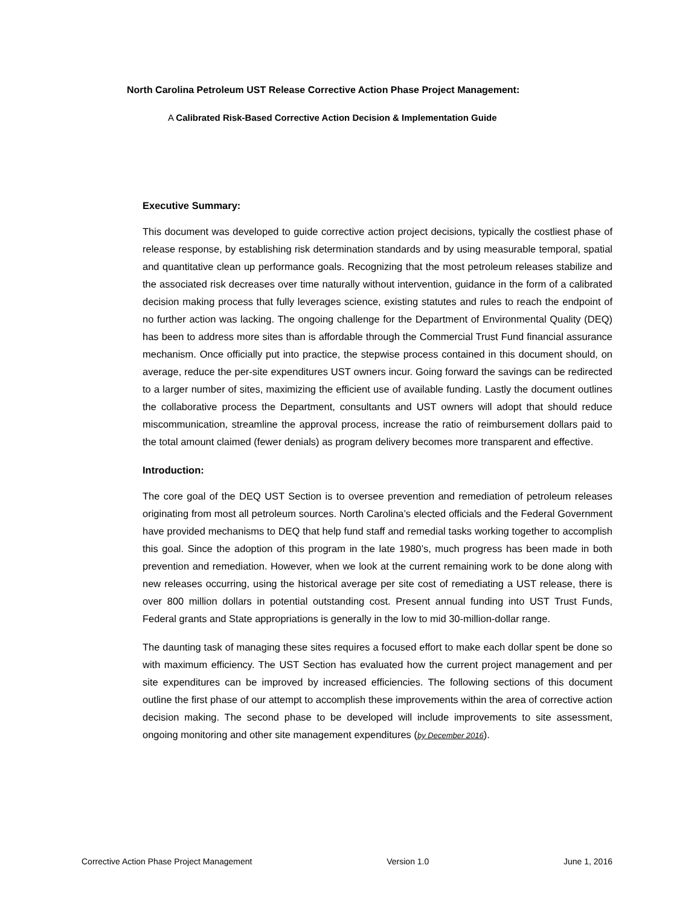North Carolina Petroleum UST Release Corrective Action Phase Project Management:
A Calibrated Risk-Based Corrective Action Decision & Implementation Guide
Executive Summary:
This document was developed to guide corrective action project decisions, typically the costliest phase of release response, by establishing risk determination standards and by using measurable temporal, spatial and quantitative clean up performance goals. Recognizing that the most petroleum releases stabilize and the associated risk decreases over time naturally without intervention, guidance in the form of a calibrated decision making process that fully leverages science, existing statutes and rules to reach the endpoint of no further action was lacking. The ongoing challenge for the Department of Environmental Quality (DEQ) has been to address more sites than is affordable through the Commercial Trust Fund financial assurance mechanism. Once officially put into practice, the stepwise process contained in this document should, on average, reduce the per-site expenditures UST owners incur. Going forward the savings can be redirected to a larger number of sites, maximizing the efficient use of available funding. Lastly the document outlines the collaborative process the Department, consultants and UST owners will adopt that should reduce miscommunication, streamline the approval process, increase the ratio of reimbursement dollars paid to the total amount claimed (fewer denials) as program delivery becomes more transparent and effective.
Introduction:
The core goal of the DEQ UST Section is to oversee prevention and remediation of petroleum releases originating from most all petroleum sources. North Carolina’s elected officials and the Federal Government have provided mechanisms to DEQ that help fund staff and remedial tasks working together to accomplish this goal. Since the adoption of this program in the late 1980’s, much progress has been made in both prevention and remediation. However, when we look at the current remaining work to be done along with new releases occurring, using the historical average per site cost of remediating a UST release, there is over 800 million dollars in potential outstanding cost. Present annual funding into UST Trust Funds, Federal grants and State appropriations is generally in the low to mid 30-million-dollar range.
The daunting task of managing these sites requires a focused effort to make each dollar spent be done so with maximum efficiency. The UST Section has evaluated how the current project management and per site expenditures can be improved by increased efficiencies. The following sections of this document outline the first phase of our attempt to accomplish these improvements within the area of corrective action decision making. The second phase to be developed will include improvements to site assessment, ongoing monitoring and other site management expenditures (by December 2016).
Corrective Action Phase Project Management Version 1.0 June 1, 2016